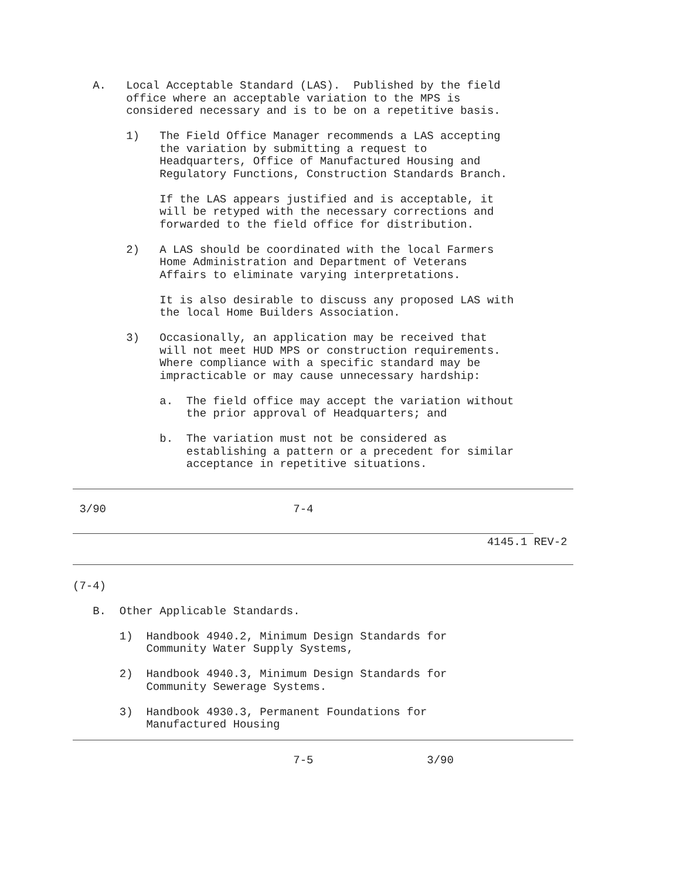A. Local Acceptable Standard (LAS). Published by the field office where an acceptable variation to the MPS is considered necessary and is to be on a repetitive basis. 1) The Field Office Manager recommends a LAS accepting the variation by submitting a request to Headquarters, Office of Manufactured Housing and Regulatory Functions, Construction Standards Branch. If the LAS appears justified and is acceptable, it will be retyped with the necessary corrections and forwarded to the field office for distribution. 2) A LAS should be coordinated with the local Farmers Home Administration and Department of Veterans Affairs to eliminate varying interpretations. It is also desirable to discuss any proposed LAS with the local Home Builders Association. 3) Occasionally, an application may be received that will not meet HUD MPS or construction requirements. Where compliance with a specific standard may be impracticable or may cause unnecessary hardship: a. The field office may accept the variation without the prior approval of Headquarters; and b. The variation must not be considered as establishing a pattern or a precedent for similar acceptance in repetitive situations.
3/90 7-4
4145.1 REV-2
(7-4) B. Other Applicable Standards. 1) Handbook 4940.2, Minimum Design Standards for Community Water Supply Systems, 2) Handbook 4940.3, Minimum Design Standards for Community Sewerage Systems. 3) Handbook 4930.3, Permanent Foundations for Manufactured Housing
7-5 3/90